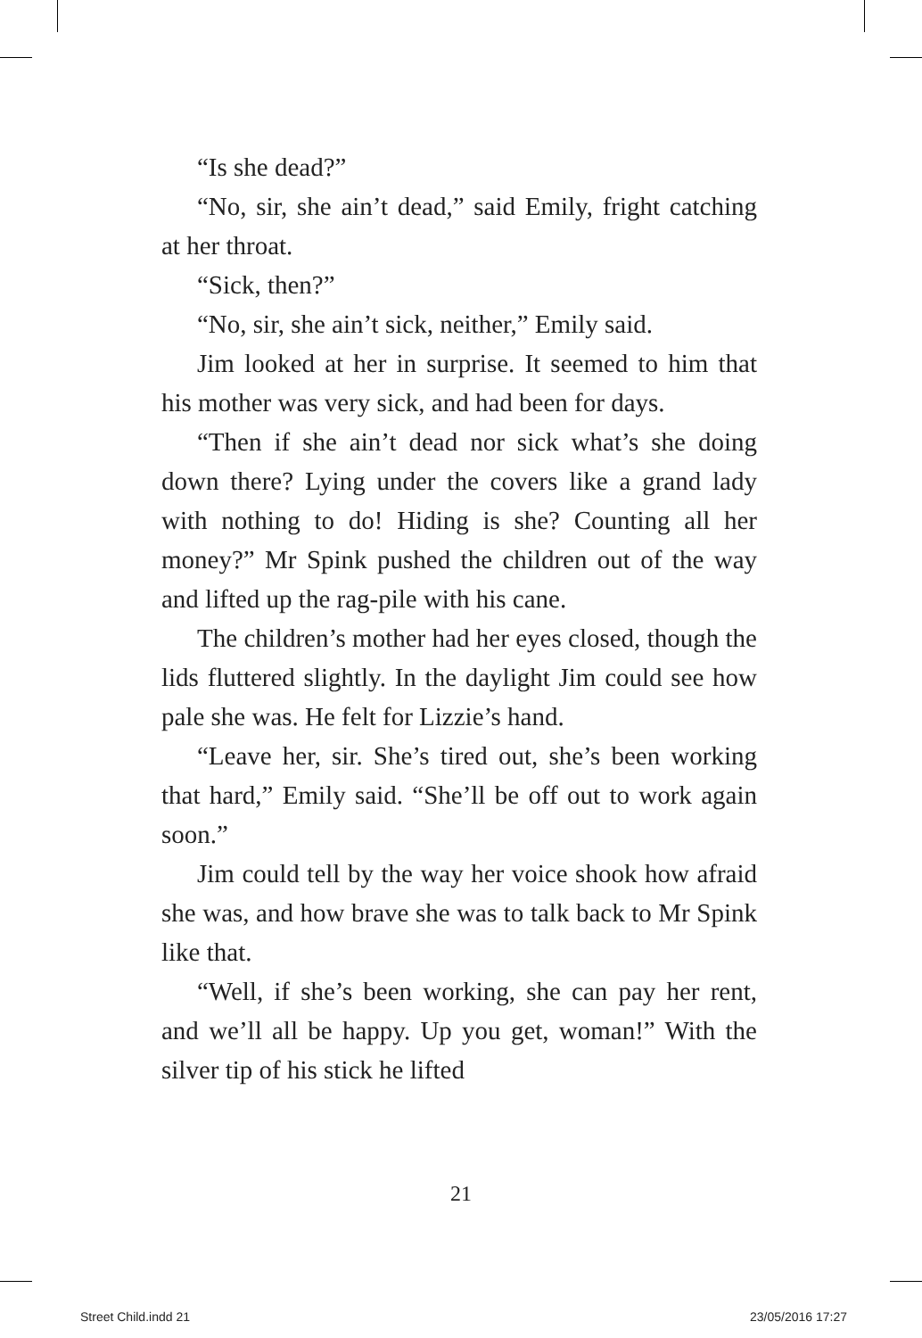“Is she dead?”
“No, sir, she ain’t dead,” said Emily, fright catching at her throat.
“Sick, then?”
“No, sir, she ain’t sick, neither,” Emily said.
Jim looked at her in surprise. It seemed to him that his mother was very sick, and had been for days.
“Then if she ain’t dead nor sick what’s she doing down there? Lying under the covers like a grand lady with nothing to do! Hiding is she? Counting all her money?” Mr Spink pushed the children out of the way and lifted up the rag-pile with his cane.
The children’s mother had her eyes closed, though the lids fluttered slightly. In the daylight Jim could see how pale she was. He felt for Lizzie’s hand.
“Leave her, sir. She’s tired out, she’s been working that hard,” Emily said. “She’ll be off out to work again soon.”
Jim could tell by the way her voice shook how afraid she was, and how brave she was to talk back to Mr Spink like that.
“Well, if she’s been working, she can pay her rent, and we’ll all be happy. Up you get, woman!” With the silver tip of his stick he lifted
21
Street Child.indd 21 23/05/2016 17:27